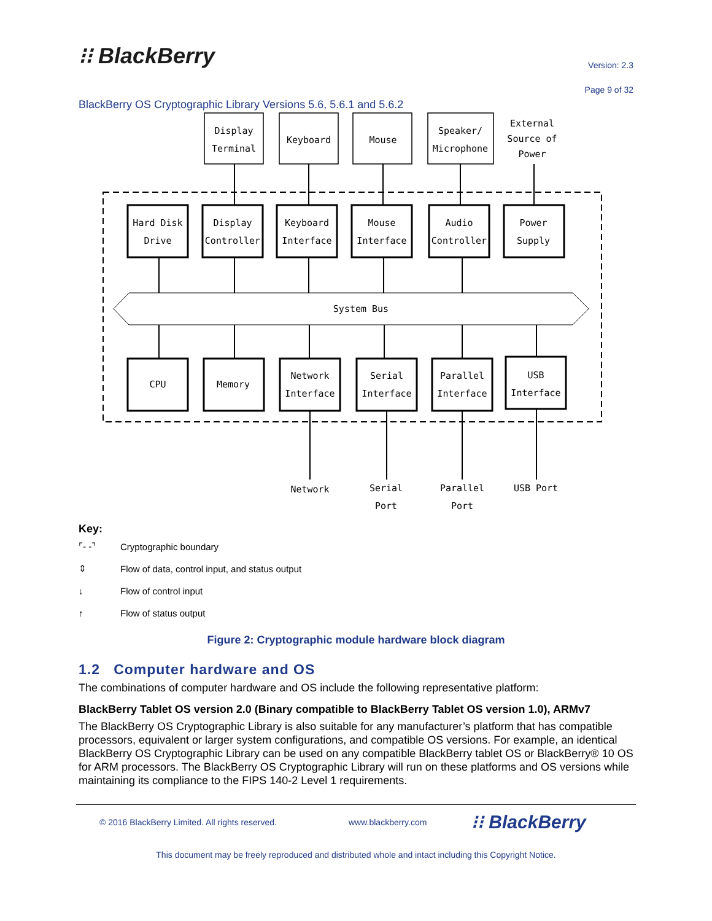⁝⁝ BlackBerry
Version: 2.3
Page 9 of 32
BlackBerry OS Cryptographic Library Versions 5.6, 5.6.1 and 5.6.2
Display
Terminal
Keyboard
Mouse
Speaker/
Microphone
External
Source of
Power
Hard Disk
Drive
Display
Controller
Keyboard
Interface
Mouse
Interface
Audio
Controller
Power
Supply
System Bus
CPU
Memory
Network
Interface
Serial
Interface
Parallel
Interface
USB
Interface
Network
Serial
Port
Parallel
Port
USB Port
Key:
⌜- -⌝ Cryptographic boundary
⇕ Flow of data, control input, and status output
↓ Flow of control input
↑ Flow of status output
Figure 2: Cryptographic module hardware block diagram
1.2 Computer hardware and OS
The combinations of computer hardware and OS include the following representative platform:
BlackBerry Tablet OS version 2.0 (Binary compatible to BlackBerry Tablet OS version 1.0), ARMv7
The BlackBerry OS Cryptographic Library is also suitable for any manufacturer’s platform that has compatible processors, equivalent or larger system configurations, and compatible OS versions. For example, an identical BlackBerry OS Cryptographic Library can be used on any compatible BlackBerry tablet OS or BlackBerry® 10 OS for ARM processors. The BlackBerry OS Cryptographic Library will run on these platforms and OS versions while maintaining its compliance to the FIPS 140-2 Level 1 requirements.
© 2016 BlackBerry Limited. All rights reserved. www.blackberry.com ⁝⁝ BlackBerry
This document may be freely reproduced and distributed whole and intact including this Copyright Notice.